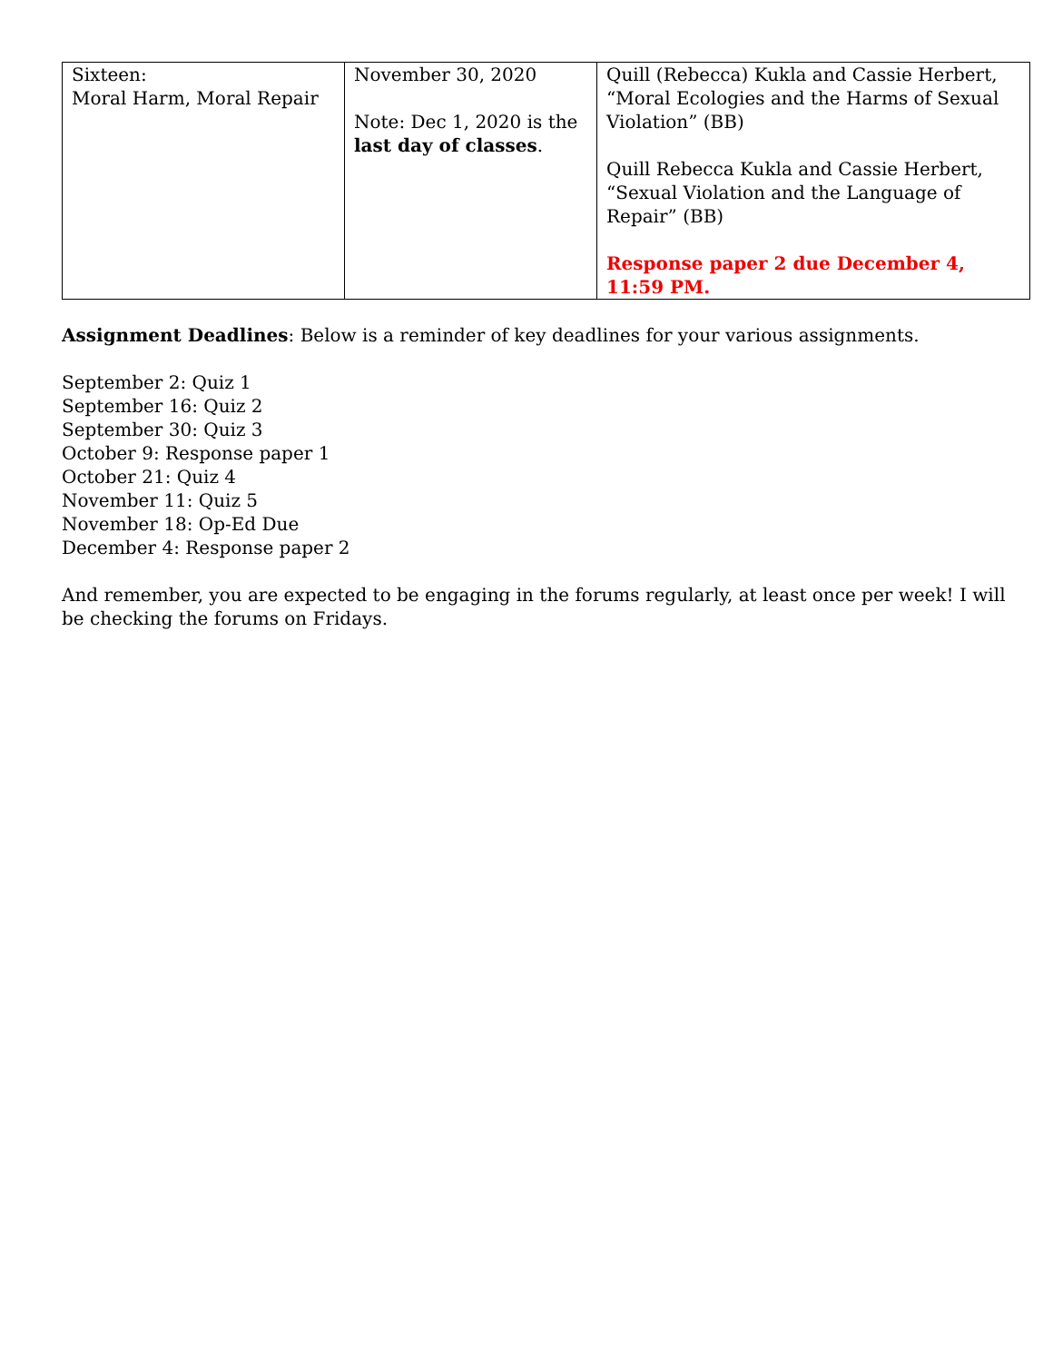| Sixteen: Moral Harm, Moral Repair | November 30, 2020 Note: Dec 1, 2020 is the last day of classes . | Quill (Rebecca) Kukla and Cassie Herbert, “Moral Ecologies and the Harms of Sexual Violation” (BB) Quill Rebecca Kukla and Cassie Herbert, “Sexual Violation and the Language of Repair” (BB) Response paper 2 due December 4, 11:59 PM. |
Assignment Deadlines: Below is a reminder of key deadlines for your various assignments.
September 2: Quiz 1
September 16: Quiz 2
September 30: Quiz 3
October 9: Response paper 1
October 21: Quiz 4
November 11: Quiz 5
November 18: Op-Ed Due
December 4: Response paper 2
And remember, you are expected to be engaging in the forums regularly, at least once per week! I will be checking the forums on Fridays.